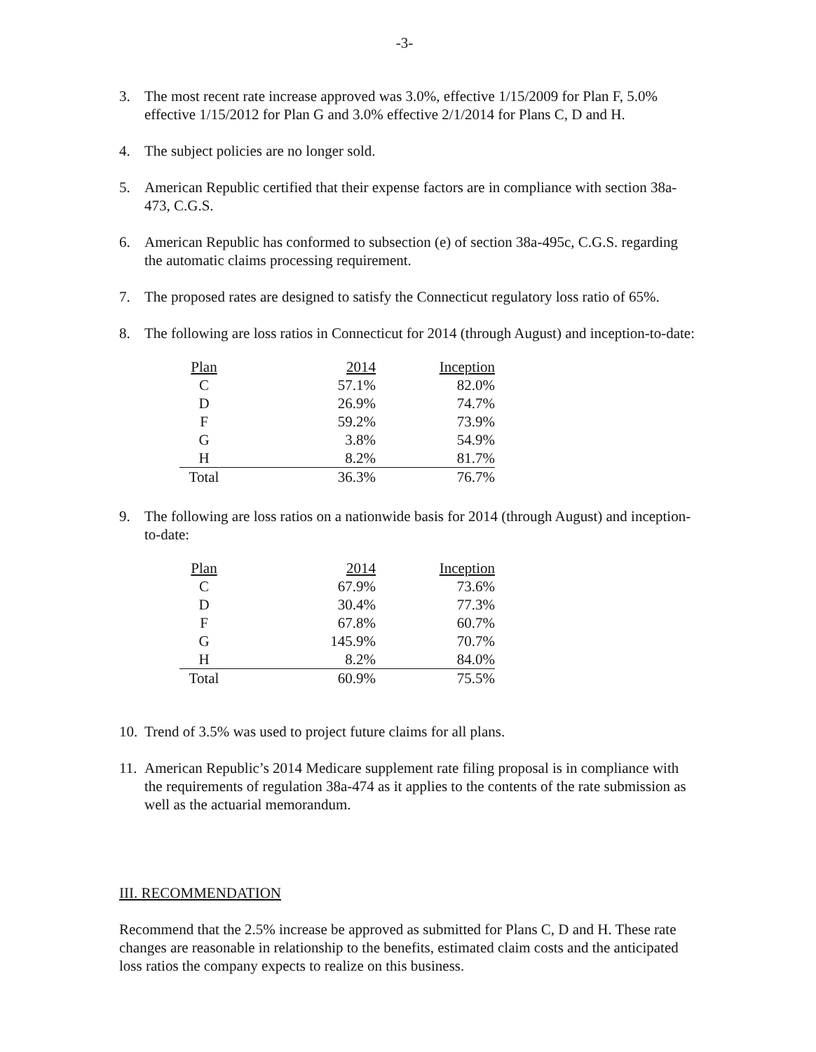-3-
3. The most recent rate increase approved was 3.0%, effective 1/15/2009 for Plan F, 5.0% effective 1/15/2012 for Plan G and 3.0% effective 2/1/2014 for Plans C, D and H.
4. The subject policies are no longer sold.
5. American Republic certified that their expense factors are in compliance with section 38a-473, C.G.S.
6. American Republic has conformed to subsection (e) of section 38a-495c, C.G.S. regarding the automatic claims processing requirement.
7. The proposed rates are designed to satisfy the Connecticut regulatory loss ratio of 65%.
8. The following are loss ratios in Connecticut for 2014 (through August) and inception-to-date:
| Plan | 2014 | Inception |
| C | 57.1% | 82.0% |
| D | 26.9% | 74.7% |
| F | 59.2% | 73.9% |
| G | 3.8% | 54.9% |
| H | 8.2% | 81.7% |
| Total | 36.3% | 76.7% |
9. The following are loss ratios on a nationwide basis for 2014 (through August) and inception-to-date:
| Plan | 2014 | Inception |
| C | 67.9% | 73.6% |
| D | 30.4% | 77.3% |
| F | 67.8% | 60.7% |
| G | 145.9% | 70.7% |
| H | 8.2% | 84.0% |
| Total | 60.9% | 75.5% |
10. Trend of 3.5% was used to project future claims for all plans.
11. American Republic’s 2014 Medicare supplement rate filing proposal is in compliance with the requirements of regulation 38a-474 as it applies to the contents of the rate submission as well as the actuarial memorandum.
III. RECOMMENDATION
Recommend that the 2.5% increase be approved as submitted for Plans C, D and H. These rate changes are reasonable in relationship to the benefits, estimated claim costs and the anticipated loss ratios the company expects to realize on this business.